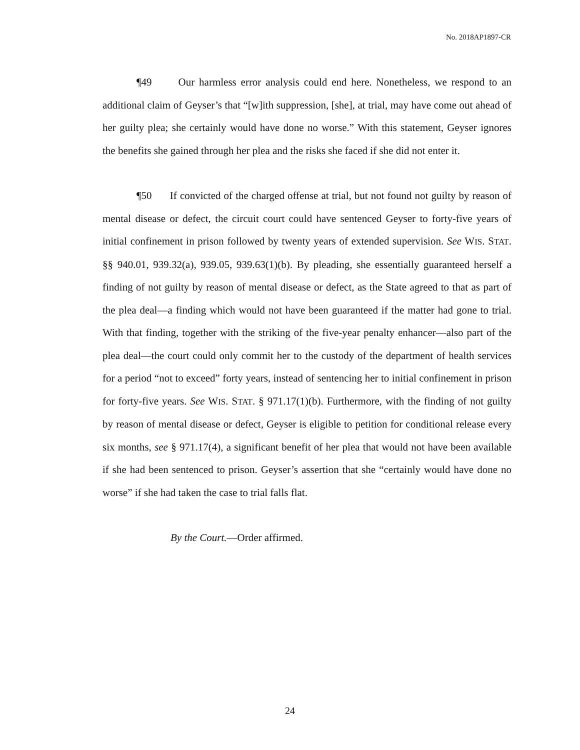No. 2018AP1897-CR
¶49 Our harmless error analysis could end here. Nonetheless, we respond to an additional claim of Geyser’s that “[w]ith suppression, [she], at trial, may have come out ahead of her guilty plea; she certainly would have done no worse.” With this statement, Geyser ignores the benefits she gained through her plea and the risks she faced if she did not enter it.
¶50 If convicted of the charged offense at trial, but not found not guilty by reason of mental disease or defect, the circuit court could have sentenced Geyser to forty-five years of initial confinement in prison followed by twenty years of extended supervision. See WIS. STAT. §§ 940.01, 939.32(a), 939.05, 939.63(1)(b). By pleading, she essentially guaranteed herself a finding of not guilty by reason of mental disease or defect, as the State agreed to that as part of the plea deal—a finding which would not have been guaranteed if the matter had gone to trial. With that finding, together with the striking of the five-year penalty enhancer—also part of the plea deal—the court could only commit her to the custody of the department of health services for a period “not to exceed” forty years, instead of sentencing her to initial confinement in prison for forty-five years. See WIS. STAT. § 971.17(1)(b). Furthermore, with the finding of not guilty by reason of mental disease or defect, Geyser is eligible to petition for conditional release every six months, see § 971.17(4), a significant benefit of her plea that would not have been available if she had been sentenced to prison. Geyser’s assertion that she “certainly would have done no worse” if she had taken the case to trial falls flat.
By the Court.—Order affirmed.
24